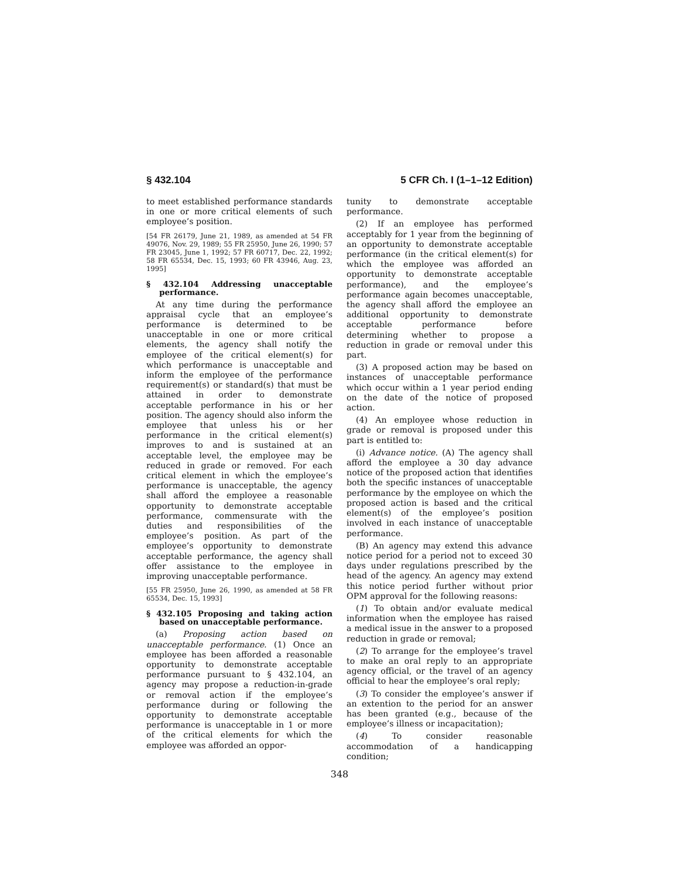§ 432.104 5 CFR Ch. I (1–1–12 Edition)
to meet established performance standards in one or more critical elements of such employee’s position.
[54 FR 26179, June 21, 1989, as amended at 54 FR 49076, Nov. 29, 1989; 55 FR 25950, June 26, 1990; 57 FR 23045, June 1, 1992; 57 FR 60717, Dec. 22, 1992; 58 FR 65534, Dec. 15, 1993; 60 FR 43946, Aug. 23, 1995]
§ 432.104 Addressing unacceptable performance.
At any time during the performance appraisal cycle that an employee’s performance is determined to be unacceptable in one or more critical elements, the agency shall notify the employee of the critical element(s) for which performance is unacceptable and inform the employee of the performance requirement(s) or standard(s) that must be attained in order to demonstrate acceptable performance in his or her position. The agency should also inform the employee that unless his or her performance in the critical element(s) improves to and is sustained at an acceptable level, the employee may be reduced in grade or removed. For each critical element in which the employee’s performance is unacceptable, the agency shall afford the employee a reasonable opportunity to demonstrate acceptable performance, commensurate with the duties and responsibilities of the employee’s position. As part of the employee’s opportunity to demonstrate acceptable performance, the agency shall offer assistance to the employee in improving unacceptable performance.
[55 FR 25950, June 26, 1990, as amended at 58 FR 65534, Dec. 15, 1993]
§ 432.105 Proposing and taking action based on unacceptable performance.
(a) Proposing action based on unacceptable performance. (1) Once an employee has been afforded a reasonable opportunity to demonstrate acceptable performance pursuant to § 432.104, an agency may propose a reduction-in-grade or removal action if the employee’s performance during or following the opportunity to demonstrate acceptable performance is unacceptable in 1 or more of the critical elements for which the employee was afforded an oppor-
tunity to demonstrate acceptable performance.
(2) If an employee has performed acceptably for 1 year from the beginning of an opportunity to demonstrate acceptable performance (in the critical element(s) for which the employee was afforded an opportunity to demonstrate acceptable performance), and the employee’s performance again becomes unacceptable, the agency shall afford the employee an additional opportunity to demonstrate acceptable performance before determining whether to propose a reduction in grade or removal under this part.
(3) A proposed action may be based on instances of unacceptable performance which occur within a 1 year period ending on the date of the notice of proposed action.
(4) An employee whose reduction in grade or removal is proposed under this part is entitled to:
(i) Advance notice. (A) The agency shall afford the employee a 30 day advance notice of the proposed action that identifies both the specific instances of unacceptable performance by the employee on which the proposed action is based and the critical element(s) of the employee’s position involved in each instance of unacceptable performance.
(B) An agency may extend this advance notice period for a period not to exceed 30 days under regulations prescribed by the head of the agency. An agency may extend this notice period further without prior OPM approval for the following reasons:
(1) To obtain and/or evaluate medical information when the employee has raised a medical issue in the answer to a proposed reduction in grade or removal;
(2) To arrange for the employee’s travel to make an oral reply to an appropriate agency official, or the travel of an agency official to hear the employee’s oral reply;
(3) To consider the employee’s answer if an extention to the period for an answer has been granted (e.g., because of the employee’s illness or incapacitation);
(4) To consider reasonable accommodation of a handicapping condition;
348